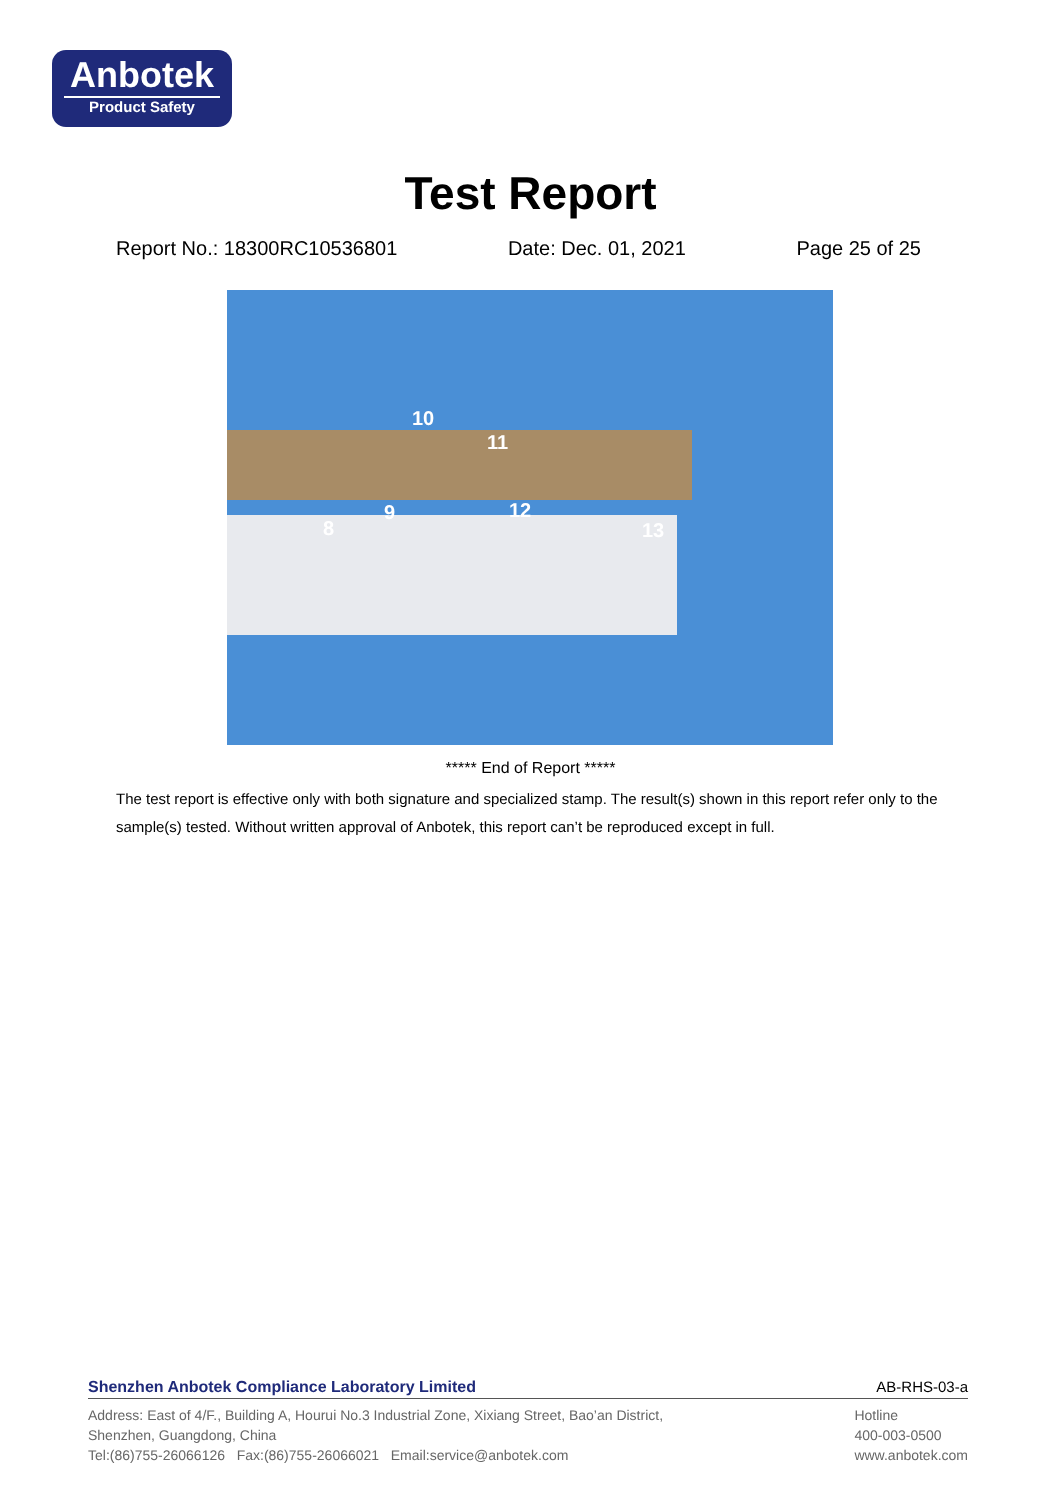Anbotek
Product Safety
Test Report
Report No.: 18300RC10536801 Date: Dec. 01, 2021 Page 25 of 25
10
11
8
9 12
13
***** End of Report *****
The test report is effective only with both signature and specialized stamp. The result(s) shown in this report refer only to the sample(s) tested. Without written approval of Anbotek, this report can’t be reproduced except in full.
Shenzhen Anbotek Compliance Laboratory Limited AB-RHS-03-a
Address: East of 4/F., Building A, Hourui No.3 Industrial Zone, Xixiang Street, Bao’an District,
Shenzhen, Guangdong, China
Tel:(86)755-26066126 Fax:(86)755-26066021 Email:service@anbotek.com
Hotline
400-003-0500
www.anbotek.com